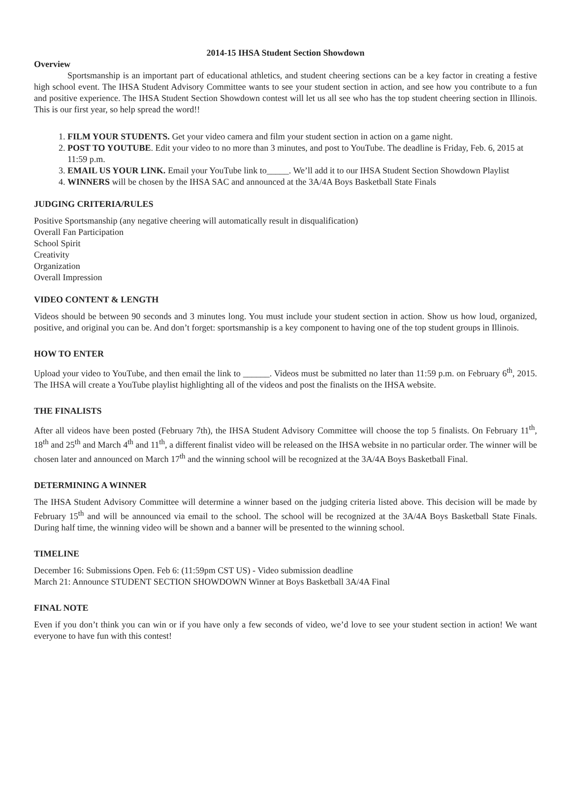2014-15 IHSA Student Section Showdown
Overview
Sportsmanship is an important part of educational athletics, and student cheering sections can be a key factor in creating a festive high school event. The IHSA Student Advisory Committee wants to see your student section in action, and see how you contribute to a fun and positive experience. The IHSA Student Section Showdown contest will let us all see who has the top student cheering section in Illinois. This is our first year, so help spread the word!!
1. FILM YOUR STUDENTS. Get your video camera and film your student section in action on a game night.
2. POST TO YOUTUBE. Edit your video to no more than 3 minutes, and post to YouTube. The deadline is Friday, Feb. 6, 2015 at 11:59 p.m.
3. EMAIL US YOUR LINK. Email your YouTube link to_____. We’ll add it to our IHSA Student Section Showdown Playlist
4. WINNERS will be chosen by the IHSA SAC and announced at the 3A/4A Boys Basketball State Finals
JUDGING CRITERIA/RULES
Positive Sportsmanship (any negative cheering will automatically result in disqualification)
Overall Fan Participation
School Spirit
Creativity
Organization
Overall Impression
VIDEO CONTENT & LENGTH
Videos should be between 90 seconds and 3 minutes long. You must include your student section in action. Show us how loud, organized, positive, and original you can be. And don’t forget: sportsmanship is a key component to having one of the top student groups in Illinois.
HOW TO ENTER
Upload your video to YouTube, and then email the link to ______. Videos must be submitted no later than 11:59 p.m. on February 6<sup>th</sup>, 2015. The IHSA will create a YouTube playlist highlighting all of the videos and post the finalists on the IHSA website.
THE FINALISTS
After all videos have been posted (February 7th), the IHSA Student Advisory Committee will choose the top 5 finalists. On February 11<sup>th</sup>, 18<sup>th</sup> and 25<sup>th</sup> and March 4<sup>th</sup> and 11<sup>th</sup>, a different finalist video will be released on the IHSA website in no particular order. The winner will be chosen later and announced on March 17<sup>th</sup> and the winning school will be recognized at the 3A/4A Boys Basketball Final.
DETERMINING A WINNER
The IHSA Student Advisory Committee will determine a winner based on the judging criteria listed above. This decision will be made by February 15<sup>th</sup> and will be announced via email to the school. The school will be recognized at the 3A/4A Boys Basketball State Finals. During half time, the winning video will be shown and a banner will be presented to the winning school.
TIMELINE
December 16: Submissions Open. Feb 6: (11:59pm CST US) - Video submission deadline
March 21: Announce STUDENT SECTION SHOWDOWN Winner at Boys Basketball 3A/4A Final
FINAL NOTE
Even if you don’t think you can win or if you have only a few seconds of video, we’d love to see your student section in action! We want everyone to have fun with this contest!